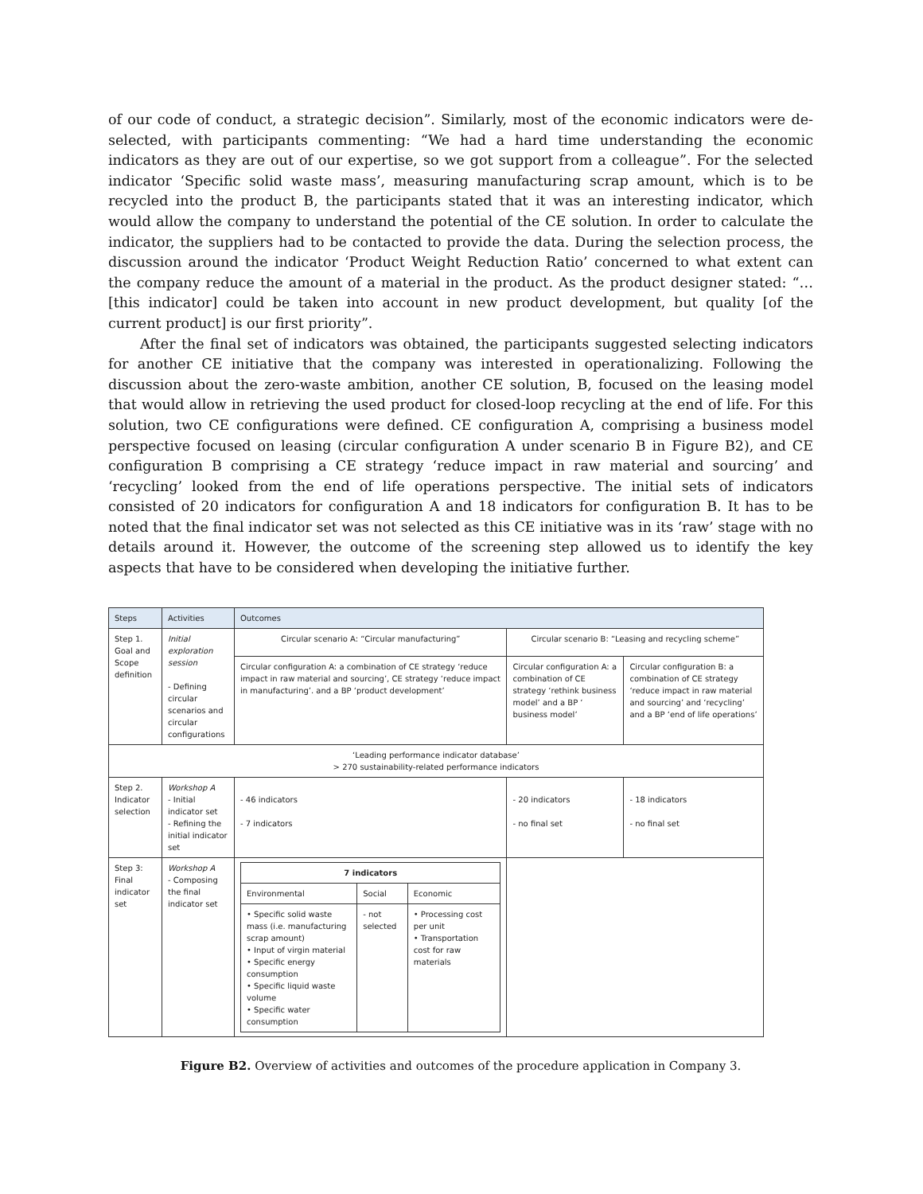of our code of conduct, a strategic decision”. Similarly, most of the economic indicators were de-selected, with participants commenting: “We had a hard time understanding the economic indicators as they are out of our expertise, so we got support from a colleague”. For the selected indicator ‘Specific solid waste mass’, measuring manufacturing scrap amount, which is to be recycled into the product B, the participants stated that it was an interesting indicator, which would allow the company to understand the potential of the CE solution. In order to calculate the indicator, the suppliers had to be contacted to provide the data. During the selection process, the discussion around the indicator ‘Product Weight Reduction Ratio’ concerned to what extent can the company reduce the amount of a material in the product. As the product designer stated: “… [this indicator] could be taken into account in new product development, but quality [of the current product] is our first priority”.
After the final set of indicators was obtained, the participants suggested selecting indicators for another CE initiative that the company was interested in operationalizing. Following the discussion about the zero-waste ambition, another CE solution, B, focused on the leasing model that would allow in retrieving the used product for closed-loop recycling at the end of life. For this solution, two CE configurations were defined. CE configuration A, comprising a business model perspective focused on leasing (circular configuration A under scenario B in Figure B2), and CE configuration B comprising a CE strategy ‘reduce impact in raw material and sourcing’ and ‘recycling’ looked from the end of life operations perspective. The initial sets of indicators consisted of 20 indicators for configuration A and 18 indicators for configuration B. It has to be noted that the final indicator set was not selected as this CE initiative was in its ‘raw’ stage with no details around it. However, the outcome of the screening step allowed us to identify the key aspects that have to be considered when developing the initiative further.
| Steps | Activities | Outcomes | | |
| --- | --- | --- | --- | --- |
| Step 1. Goal and Scope definition | Initial exploration session - Defining circular scenarios and circular configurations | Circular scenario A: “Circular manufacturing” | Circular scenario B: “Leasing and recycling scheme” | |
| | | Circular configuration A: a combination of CE strategy ‘reduce impact in raw material and sourcing’, CE strategy ‘reduce impact in manufacturing’. and a BP ‘product development’ | Circular configuration A: a combination of CE strategy ‘rethink business model’ and a BP ‘ business model’ | Circular configuration B: a combination of CE strategy ‘reduce impact in raw material and sourcing’ and ‘recycling’ and a BP ‘end of life operations’ |
| ‘Leading performance indicator database’ > 270 sustainability-related performance indicators | | | | |
| Step 2. Indicator selection | Workshop A - Initial indicator set - Refining the initial indicator set | - 46 indicators - 7 indicators | - 20 indicators - no final set | - 18 indicators - no final set |
| Step 3: Final indicator set | Workshop A - Composing the final indicator set | / 7 indicators / / / / --- / --- / --- / / Environmental / Social / Economic / / • Specific solid waste mass (i.e. manufacturing scrap amount) • Input of virgin material • Specific energy consumption • Specific liquid waste volume • Specific water consumption / - not selected / • Processing cost per unit • Transportation cost for raw materials / | | |
Figure B2. Overview of activities and outcomes of the procedure application in Company 3.